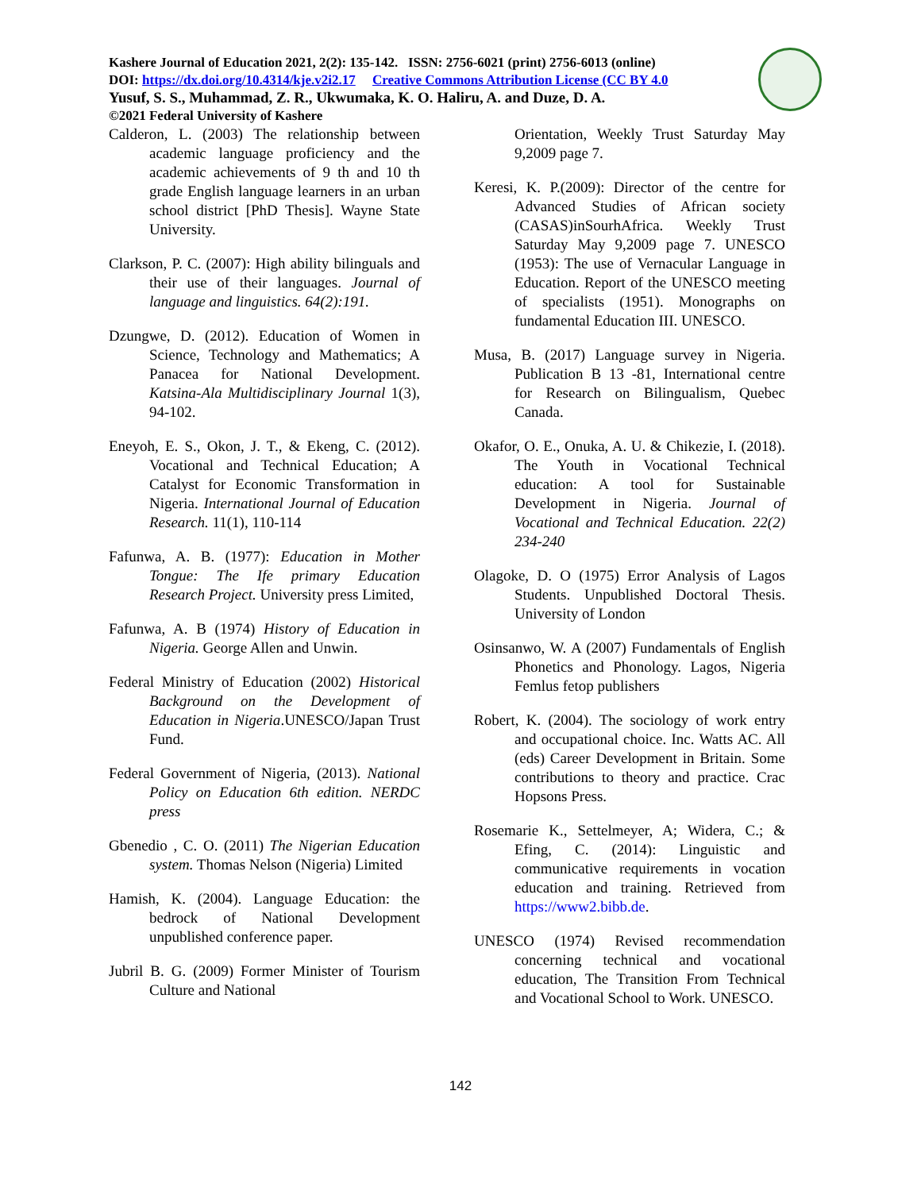Kashere Journal of Education 2021, 2(2): 135-142. ISSN: 2756-6021 (print) 2756-6013 (online)
DOI: https://dx.doi.org/10.4314/kje.v2i2.17 Creative Commons Attribution License (CC BY 4.0
Yusuf, S. S., Muhammad, Z. R., Ukwumaka, K. O. Haliru, A. and Duze, D. A.
©2021 Federal University of Kashere
Calderon, L. (2003) The relationship between academic language proficiency and the academic achievements of 9 th and 10 th grade English language learners in an urban school district [PhD Thesis]. Wayne State University.
Clarkson, P. C. (2007): High ability bilinguals and their use of their languages. Journal of language and linguistics. 64(2):191.
Dzungwe, D. (2012). Education of Women in Science, Technology and Mathematics; A Panacea for National Development. Katsina-Ala Multidisciplinary Journal 1(3), 94-102.
Eneyoh, E. S., Okon, J. T., & Ekeng, C. (2012). Vocational and Technical Education; A Catalyst for Economic Transformation in Nigeria. International Journal of Education Research. 11(1), 110-114
Fafunwa, A. B. (1977): Education in Mother Tongue: The Ife primary Education Research Project. University press Limited,
Fafunwa, A. B (1974) History of Education in Nigeria. George Allen and Unwin.
Federal Ministry of Education (2002) Historical Background on the Development of Education in Nigeria.UNESCO/Japan Trust Fund.
Federal Government of Nigeria, (2013). National Policy on Education 6th edition. NERDC press
Gbenedio , C. O. (2011) The Nigerian Education system. Thomas Nelson (Nigeria) Limited
Hamish, K. (2004). Language Education: the bedrock of National Development unpublished conference paper.
Jubril B. G. (2009) Former Minister of Tourism Culture and National
Orientation, Weekly Trust Saturday May 9,2009 page 7.
Keresi, K. P.(2009): Director of the centre for Advanced Studies of African society (CASAS)inSourhAfrica. Weekly Trust Saturday May 9,2009 page 7. UNESCO (1953): The use of Vernacular Language in Education. Report of the UNESCO meeting of specialists (1951). Monographs on fundamental Education III. UNESCO.
Musa, B. (2017) Language survey in Nigeria. Publication B 13 -81, International centre for Research on Bilingualism, Quebec Canada.
Okafor, O. E., Onuka, A. U. & Chikezie, I. (2018). The Youth in Vocational Technical education: A tool for Sustainable Development in Nigeria. Journal of Vocational and Technical Education. 22(2) 234-240
Olagoke, D. O (1975) Error Analysis of Lagos Students. Unpublished Doctoral Thesis. University of London
Osinsanwo, W. A (2007) Fundamentals of English Phonetics and Phonology. Lagos, Nigeria Femlus fetop publishers
Robert, K. (2004). The sociology of work entry and occupational choice. Inc. Watts AC. All (eds) Career Development in Britain. Some contributions to theory and practice. Crac Hopsons Press.
Rosemarie K., Settelmeyer, A; Widera, C.; & Efing, C. (2014): Linguistic and communicative requirements in vocation education and training. Retrieved from https://www2.bibb.de.
UNESCO (1974) Revised recommendation concerning technical and vocational education, The Transition From Technical and Vocational School to Work. UNESCO.
142